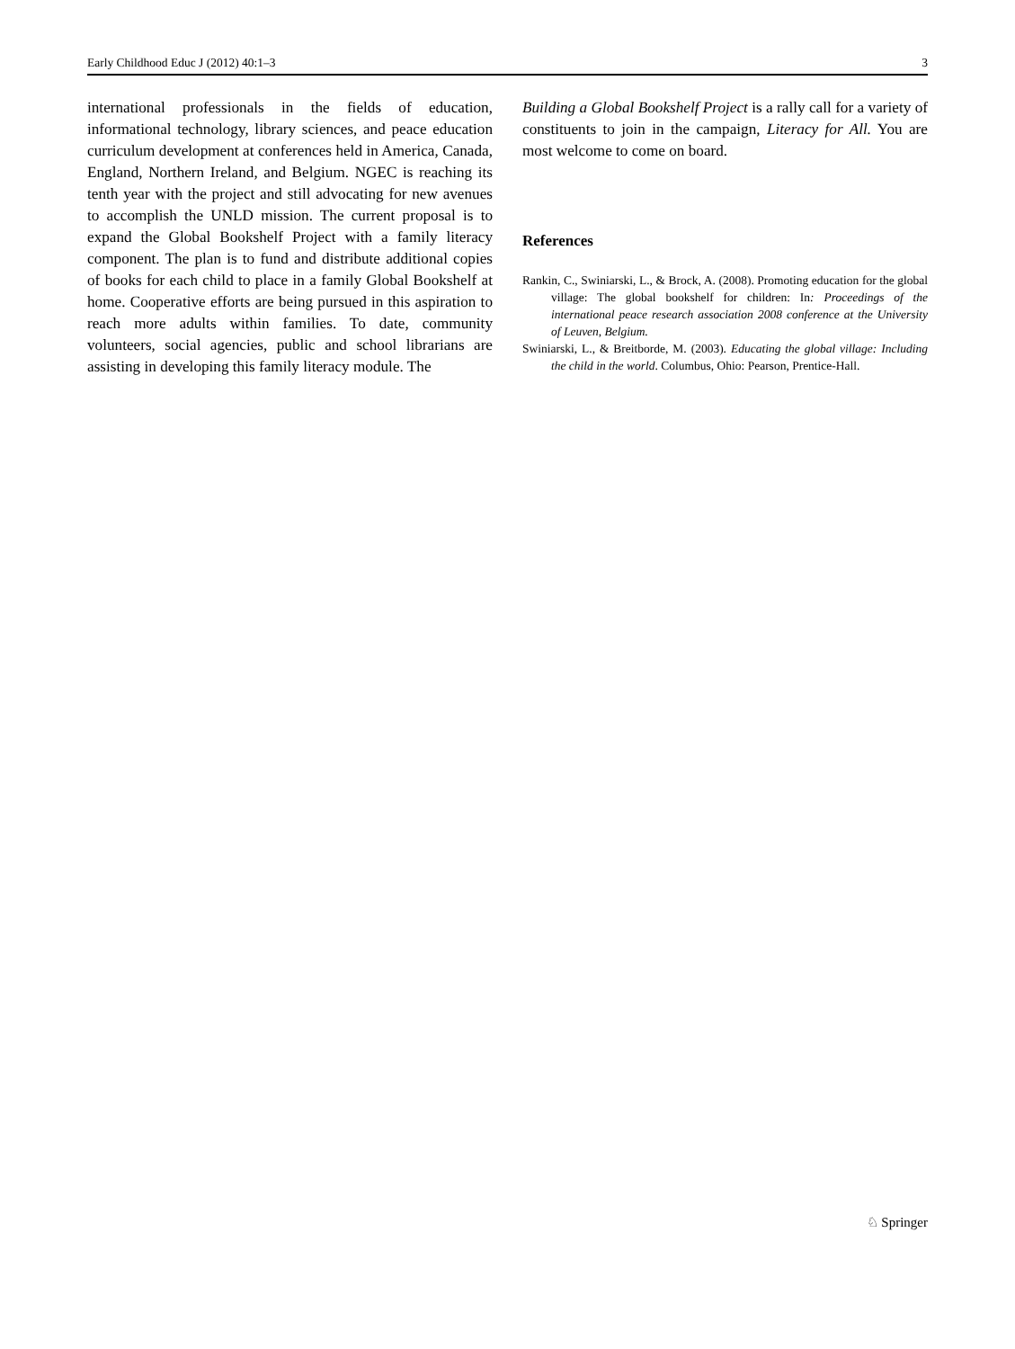Early Childhood Educ J (2012) 40:1–3 3
international professionals in the fields of education, informational technology, library sciences, and peace education curriculum development at conferences held in America, Canada, England, Northern Ireland, and Belgium. NGEC is reaching its tenth year with the project and still advocating for new avenues to accomplish the UNLD mission. The current proposal is to expand the Global Bookshelf Project with a family literacy component. The plan is to fund and distribute additional copies of books for each child to place in a family Global Bookshelf at home. Cooperative efforts are being pursued in this aspiration to reach more adults within families. To date, community volunteers, social agencies, public and school librarians are assisting in developing this family literacy module. The
Building a Global Bookshelf Project is a rally call for a variety of constituents to join in the campaign, Literacy for All. You are most welcome to come on board.
References
Rankin, C., Swiniarski, L., & Brock, A. (2008). Promoting education for the global village: The global bookshelf for children: In: Proceedings of the international peace research association 2008 conference at the University of Leuven, Belgium.
Swiniarski, L., & Breitborde, M. (2003). Educating the global village: Including the child in the world. Columbus, Ohio: Pearson, Prentice-Hall.
♘ Springer